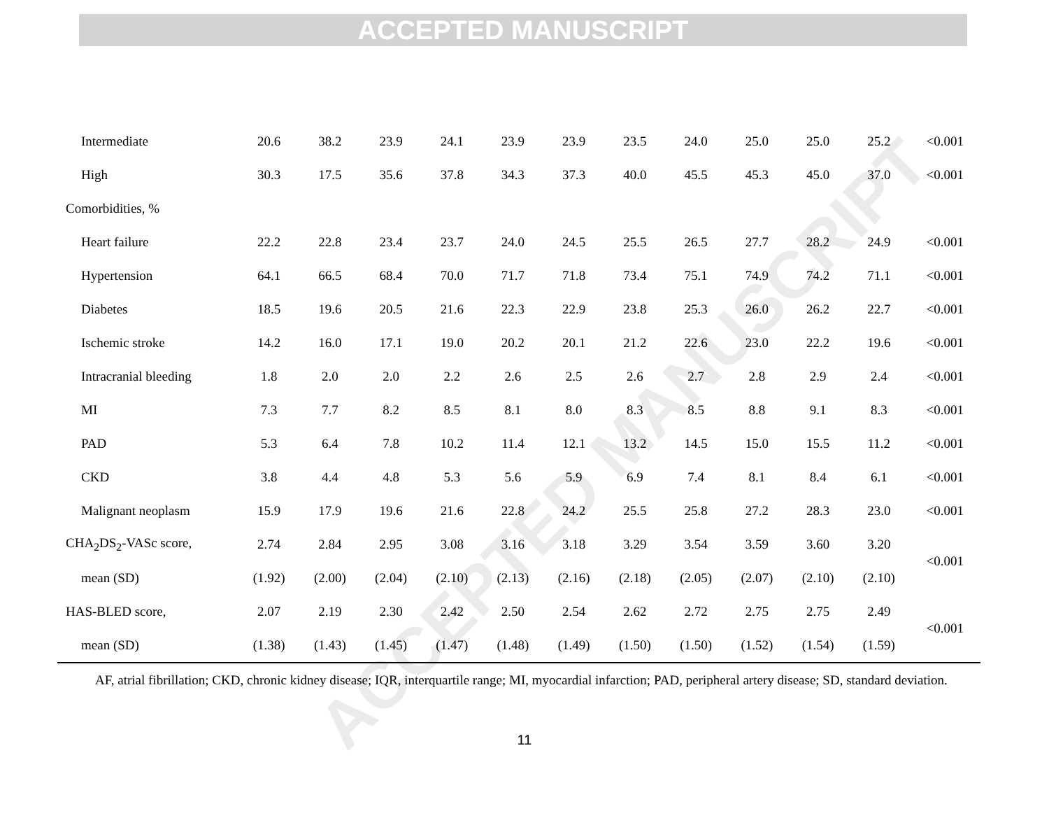ACCEPTED MANUSCRIPT
ACCEPTED MANUSCRIPT
| Intermediate | 20.6 | 38.2 | 23.9 | 24.1 | 23.9 | 23.9 | 23.5 | 24.0 | 25.0 | 25.0 | 25.2 | <0.001 |
| High | 30.3 | 17.5 | 35.6 | 37.8 | 34.3 | 37.3 | 40.0 | 45.5 | 45.3 | 45.0 | 37.0 | <0.001 |
| Comorbidities, % | | | | | | | | | | | | |
| Heart failure | 22.2 | 22.8 | 23.4 | 23.7 | 24.0 | 24.5 | 25.5 | 26.5 | 27.7 | 28.2 | 24.9 | <0.001 |
| Hypertension | 64.1 | 66.5 | 68.4 | 70.0 | 71.7 | 71.8 | 73.4 | 75.1 | 74.9 | 74.2 | 71.1 | <0.001 |
| Diabetes | 18.5 | 19.6 | 20.5 | 21.6 | 22.3 | 22.9 | 23.8 | 25.3 | 26.0 | 26.2 | 22.7 | <0.001 |
| Ischemic stroke | 14.2 | 16.0 | 17.1 | 19.0 | 20.2 | 20.1 | 21.2 | 22.6 | 23.0 | 22.2 | 19.6 | <0.001 |
| Intracranial bleeding | 1.8 | 2.0 | 2.0 | 2.2 | 2.6 | 2.5 | 2.6 | 2.7 | 2.8 | 2.9 | 2.4 | <0.001 |
| MI | 7.3 | 7.7 | 8.2 | 8.5 | 8.1 | 8.0 | 8.3 | 8.5 | 8.8 | 9.1 | 8.3 | <0.001 |
| PAD | 5.3 | 6.4 | 7.8 | 10.2 | 11.4 | 12.1 | 13.2 | 14.5 | 15.0 | 15.5 | 11.2 | <0.001 |
| CKD | 3.8 | 4.4 | 4.8 | 5.3 | 5.6 | 5.9 | 6.9 | 7.4 | 8.1 | 8.4 | 6.1 | <0.001 |
| Malignant neoplasm | 15.9 | 17.9 | 19.6 | 21.6 | 22.8 | 24.2 | 25.5 | 25.8 | 27.2 | 28.3 | 23.0 | <0.001 |
| CHA<sub>2</sub>DS<sub>2</sub>-VASc score, | 2.74 | 2.84 | 2.95 | 3.08 | 3.16 | 3.18 | 3.29 | 3.54 | 3.59 | 3.60 | 3.20 | <0.001 |
| mean (SD) | (1.92) | (2.00) | (2.04) | (2.10) | (2.13) | (2.16) | (2.18) | (2.05) | (2.07) | (2.10) | (2.10) | |
| HAS-BLED score, | 2.07 | 2.19 | 2.30 | 2.42 | 2.50 | 2.54 | 2.62 | 2.72 | 2.75 | 2.75 | 2.49 | <0.001 |
| mean (SD) | (1.38) | (1.43) | (1.45) | (1.47) | (1.48) | (1.49) | (1.50) | (1.50) | (1.52) | (1.54) | (1.59) | |
AF, atrial fibrillation; CKD, chronic kidney disease; IQR, interquartile range; MI, myocardial infarction; PAD, peripheral artery disease; SD, standard deviation.
11